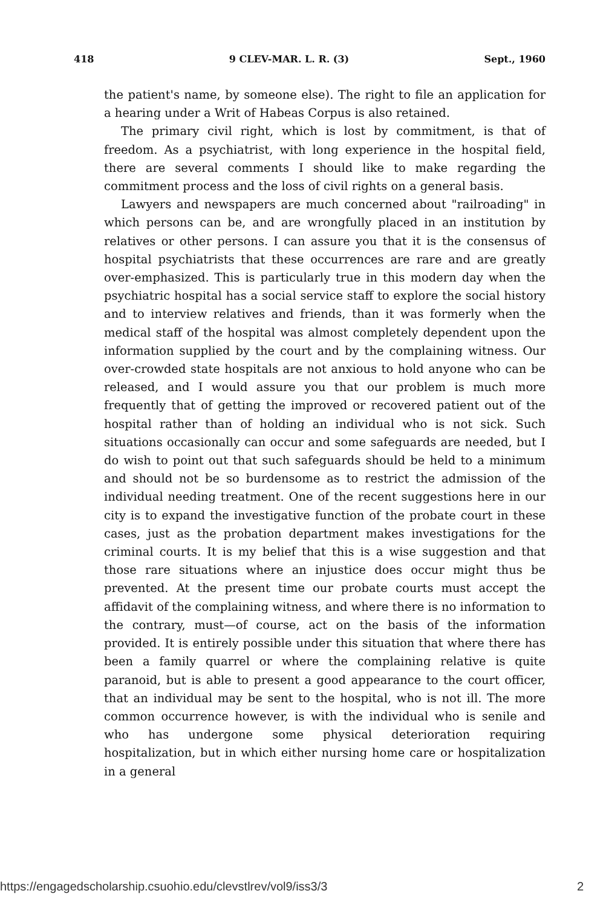418 9 CLEV-MAR. L. R. (3) Sept., 1960
the patient's name, by someone else). The right to file an application for a hearing under a Writ of Habeas Corpus is also retained.
The primary civil right, which is lost by commitment, is that of freedom. As a psychiatrist, with long experience in the hospital field, there are several comments I should like to make regarding the commitment process and the loss of civil rights on a general basis.
Lawyers and newspapers are much concerned about "railroading" in which persons can be, and are wrongfully placed in an institution by relatives or other persons. I can assure you that it is the consensus of hospital psychiatrists that these occurrences are rare and are greatly over-emphasized. This is particularly true in this modern day when the psychiatric hospital has a social service staff to explore the social history and to interview relatives and friends, than it was formerly when the medical staff of the hospital was almost completely dependent upon the information supplied by the court and by the complaining witness. Our over-crowded state hospitals are not anxious to hold anyone who can be released, and I would assure you that our problem is much more frequently that of getting the improved or recovered patient out of the hospital rather than of holding an individual who is not sick. Such situations occasionally can occur and some safeguards are needed, but I do wish to point out that such safeguards should be held to a minimum and should not be so burdensome as to restrict the admission of the individual needing treatment. One of the recent suggestions here in our city is to expand the investigative function of the probate court in these cases, just as the probation department makes investigations for the criminal courts. It is my belief that this is a wise suggestion and that those rare situations where an injustice does occur might thus be prevented. At the present time our probate courts must accept the affidavit of the complaining witness, and where there is no information to the contrary, must—of course, act on the basis of the information provided. It is entirely possible under this situation that where there has been a family quarrel or where the complaining relative is quite paranoid, but is able to present a good appearance to the court officer, that an individual may be sent to the hospital, who is not ill. The more common occurrence however, is with the individual who is senile and who has undergone some physical deterioration requiring hospitalization, but in which either nursing home care or hospitalization in a general
https://engagedscholarship.csuohio.edu/clevstlrev/vol9/iss3/3 2